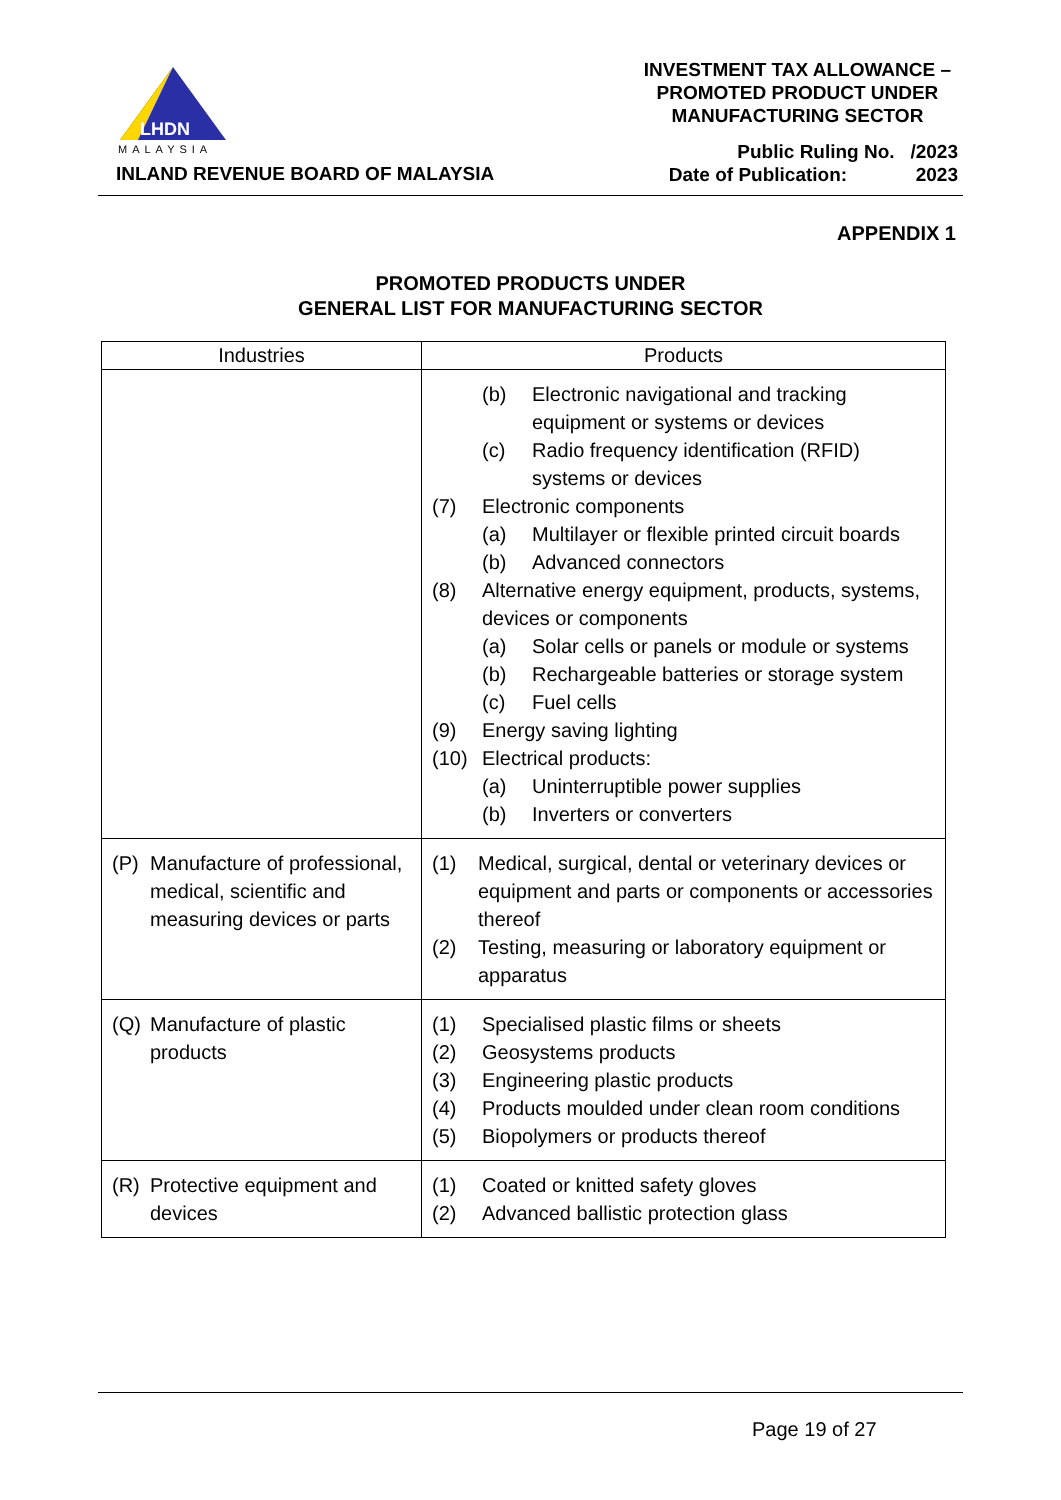LHDN
MALAYSIA
INLAND REVENUE BOARD OF MALAYSIA
INVESTMENT TAX ALLOWANCE –
PROMOTED PRODUCT UNDER
MANUFACTURING SECTOR
Public Ruling No. /2023
Date of Publication: 2023
APPENDIX 1
PROMOTED PRODUCTS UNDER
GENERAL LIST FOR MANUFACTURING SECTOR
| Industries | Products |
| --- | --- |
| | (b) Electronic navigational and tracking equipment or systems or devices (c) Radio frequency identification (RFID) systems or devices (7) Electronic components (a) Multilayer or flexible printed circuit boards (b) Advanced connectors (8) Alternative energy equipment, products, systems, devices or components (a) Solar cells or panels or module or systems (b) Rechargeable batteries or storage system (c) Fuel cells (9) Energy saving lighting (10) Electrical products: (a) Uninterruptible power supplies (b) Inverters or converters |
| (P) Manufacture of professional, medical, scientific and measuring devices or parts | (1) Medical, surgical, dental or veterinary devices or equipment and parts or components or accessories thereof (2) Testing, measuring or laboratory equipment or apparatus |
| (Q) Manufacture of plastic products | (1) Specialised plastic films or sheets (2) Geosystems products (3) Engineering plastic products (4) Products moulded under clean room conditions (5) Biopolymers or products thereof |
| (R) Protective equipment and devices | (1) Coated or knitted safety gloves (2) Advanced ballistic protection glass |
Page 19 of 27